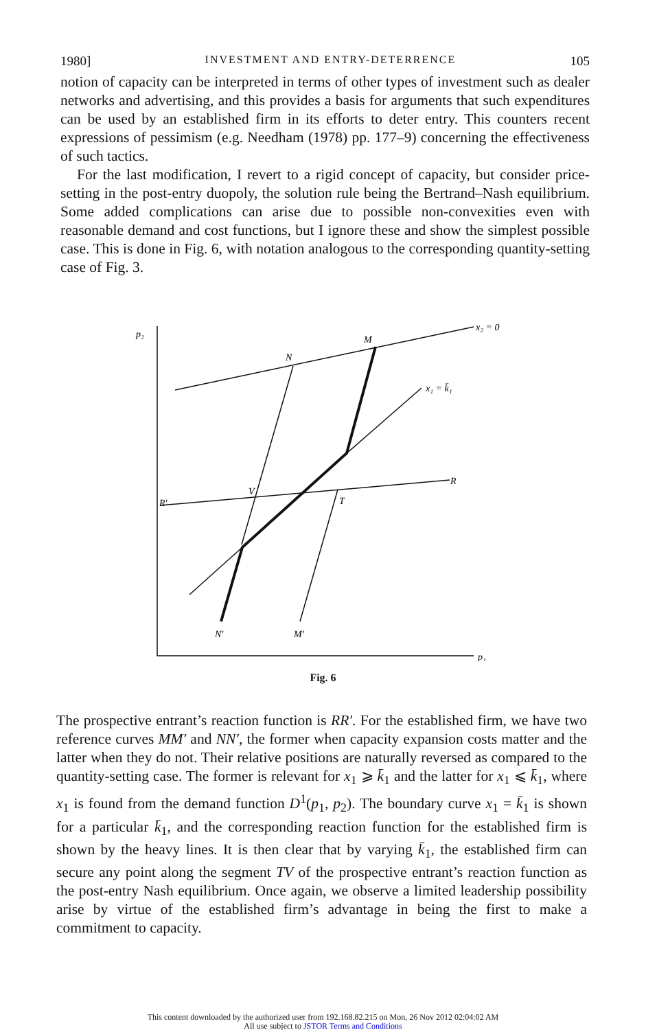1980] INVESTMENT AND ENTRY-DETERRENCE 105
notion of capacity can be interpreted in terms of other types of investment such as dealer networks and advertising, and this provides a basis for arguments that such expenditures can be used by an established firm in its efforts to deter entry. This counters recent expressions of pessimism (e.g. Needham (1978) pp. 177–9) concerning the effectiveness of such tactics.
For the last modification, I revert to a rigid concept of capacity, but consider price-setting in the post-entry duopoly, the solution rule being the Bertrand–Nash equilibrium. Some added complications can arise due to possible non-convexities even with reasonable demand and cost functions, but I ignore these and show the simplest possible case. This is done in Fig. 6, with notation analogous to the corresponding quantity-setting case of Fig. 3.
p₂
x₂ = 0
M
N
x₁ = k̄₁
R
R′
V
T
N′
M′
p₁
Fig. 6
The prospective entrant’s reaction function is RR′. For the established firm, we have two reference curves MM′ and NN′, the former when capacity expansion costs matter and the latter when they do not. Their relative positions are naturally reversed as compared to the quantity-setting case. The former is relevant for x<sub>1</sub> ⩾ k̄<sub>1</sub> and the latter for x<sub>1</sub> ⩽ k̄<sub>1</sub>, where x<sub>1</sub> is found from the demand function D<sup>1</sup>(p<sub>1</sub>, p<sub>2</sub>). The boundary curve x<sub>1</sub> = k̄<sub>1</sub> is shown for a particular k̄<sub>1</sub>, and the corresponding reaction function for the established firm is shown by the heavy lines. It is then clear that by varying k̄<sub>1</sub>, the established firm can secure any point along the segment TV of the prospective entrant’s reaction function as the post-entry Nash equilibrium. Once again, we observe a limited leadership possibility arise by virtue of the established firm’s advantage in being the first to make a commitment to capacity.
This content downloaded by the authorized user from 192.168.82.215 on Mon, 26 Nov 2012 02:04:02 AM
All use subject to JSTOR Terms and Conditions